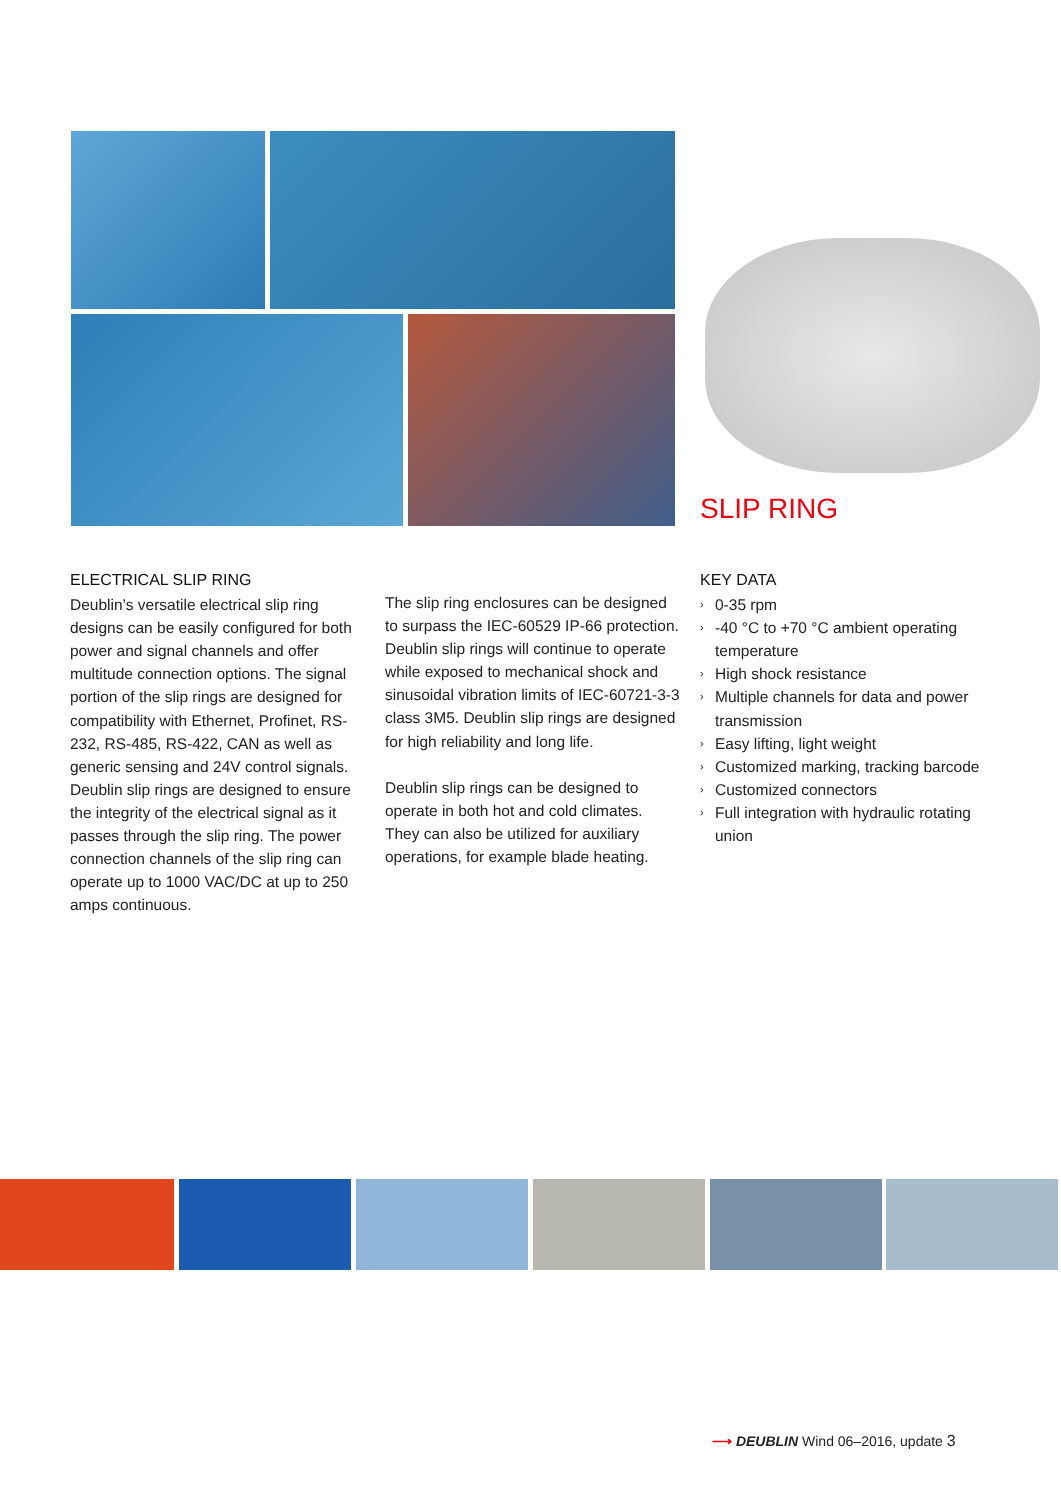SLIP RING
ELECTRICAL SLIP RING
Deublin’s versatile electrical slip ring designs can be easily configured for both power and signal channels and offer multitude connection options. The signal portion of the slip rings are designed for compatibility with Ethernet, Profinet, RS-232, RS-485, RS-422, CAN as well as generic sensing and 24V control signals. Deublin slip rings are designed to ensure the integrity of the electrical signal as it passes through the slip ring. The power connection channels of the slip ring can operate up to 1000 VAC/DC at up to 250 amps continuous.
The slip ring enclosures can be designed to surpass the IEC-60529 IP-66 protection. Deublin slip rings will continue to operate while exposed to mechanical shock and sinusoidal vibration limits of IEC-60721-3-3 class 3M5. Deublin slip rings are designed for high reliability and long life.
Deublin slip rings can be designed to operate in both hot and cold climates. They can also be utilized for auxiliary operations, for example blade heating.
KEY DATA
› 0-35 rpm
› -40 °C to +70 °C ambient operating temperature
› High shock resistance
› Multiple channels for data and power transmission
› Easy lifting, light weight
› Customized marking, tracking barcode
› Customized connectors
› Full integration with hydraulic rotating union
⟶ DEUBLIN Wind 06–2016, update 3